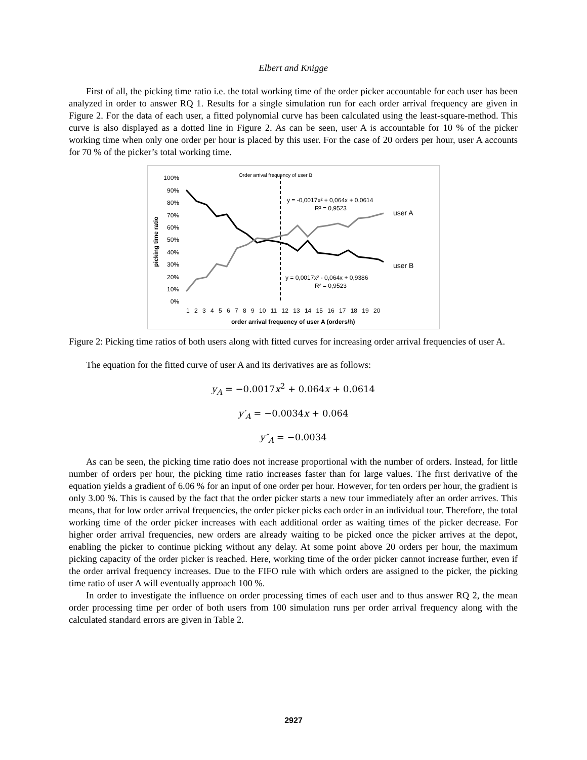Elbert and Knigge
First of all, the picking time ratio i.e. the total working time of the order picker accountable for each user has been analyzed in order to answer RQ 1. Results for a single simulation run for each order arrival frequency are given in Figure 2. For the data of each user, a fitted polynomial curve has been calculated using the least-square-method. This curve is also displayed as a dotted line in Figure 2. As can be seen, user A is accountable for 10 % of the picker working time when only one order per hour is placed by this user. For the case of 20 orders per hour, user A accounts for 70 % of the picker’s total working time.
Order arrival frequency of user B
100%
90%
80%
70%
60%
50%
40%
30%
20%
10%
0%
picking time ratio
y = -0,0017x² + 0,064x + 0,0614
R² = 0,9523
user A
user B
y = 0,0017x² - 0,064x + 0,9386
R² = 0,9523
1 2 3 4 5 6 7 8 9 10 11 12 13 14 15 16 17 18 19 20
order arrival frequency of user A (orders/h)
Figure 2: Picking time ratios of both users along with fitted curves for increasing order arrival frequencies of user A.
The equation for the fitted curve of user A and its derivatives are as follows:
y<sub>A</sub> = −0.0017x<sup>2</sup> + 0.064x + 0.0614
y′<sub>A</sub> = −0.0034x + 0.064
y″<sub>A</sub> = −0.0034
As can be seen, the picking time ratio does not increase proportional with the number of orders. Instead, for little number of orders per hour, the picking time ratio increases faster than for large values. The first derivative of the equation yields a gradient of 6.06 % for an input of one order per hour. However, for ten orders per hour, the gradient is only 3.00 %. This is caused by the fact that the order picker starts a new tour immediately after an order arrives. This means, that for low order arrival frequencies, the order picker picks each order in an individual tour. Therefore, the total working time of the order picker increases with each additional order as waiting times of the picker decrease. For higher order arrival frequencies, new orders are already waiting to be picked once the picker arrives at the depot, enabling the picker to continue picking without any delay. At some point above 20 orders per hour, the maximum picking capacity of the order picker is reached. Here, working time of the order picker cannot increase further, even if the order arrival frequency increases. Due to the FIFO rule with which orders are assigned to the picker, the picking time ratio of user A will eventually approach 100 %.
In order to investigate the influence on order processing times of each user and to thus answer RQ 2, the mean order processing time per order of both users from 100 simulation runs per order arrival frequency along with the calculated standard errors are given in Table 2.
2927